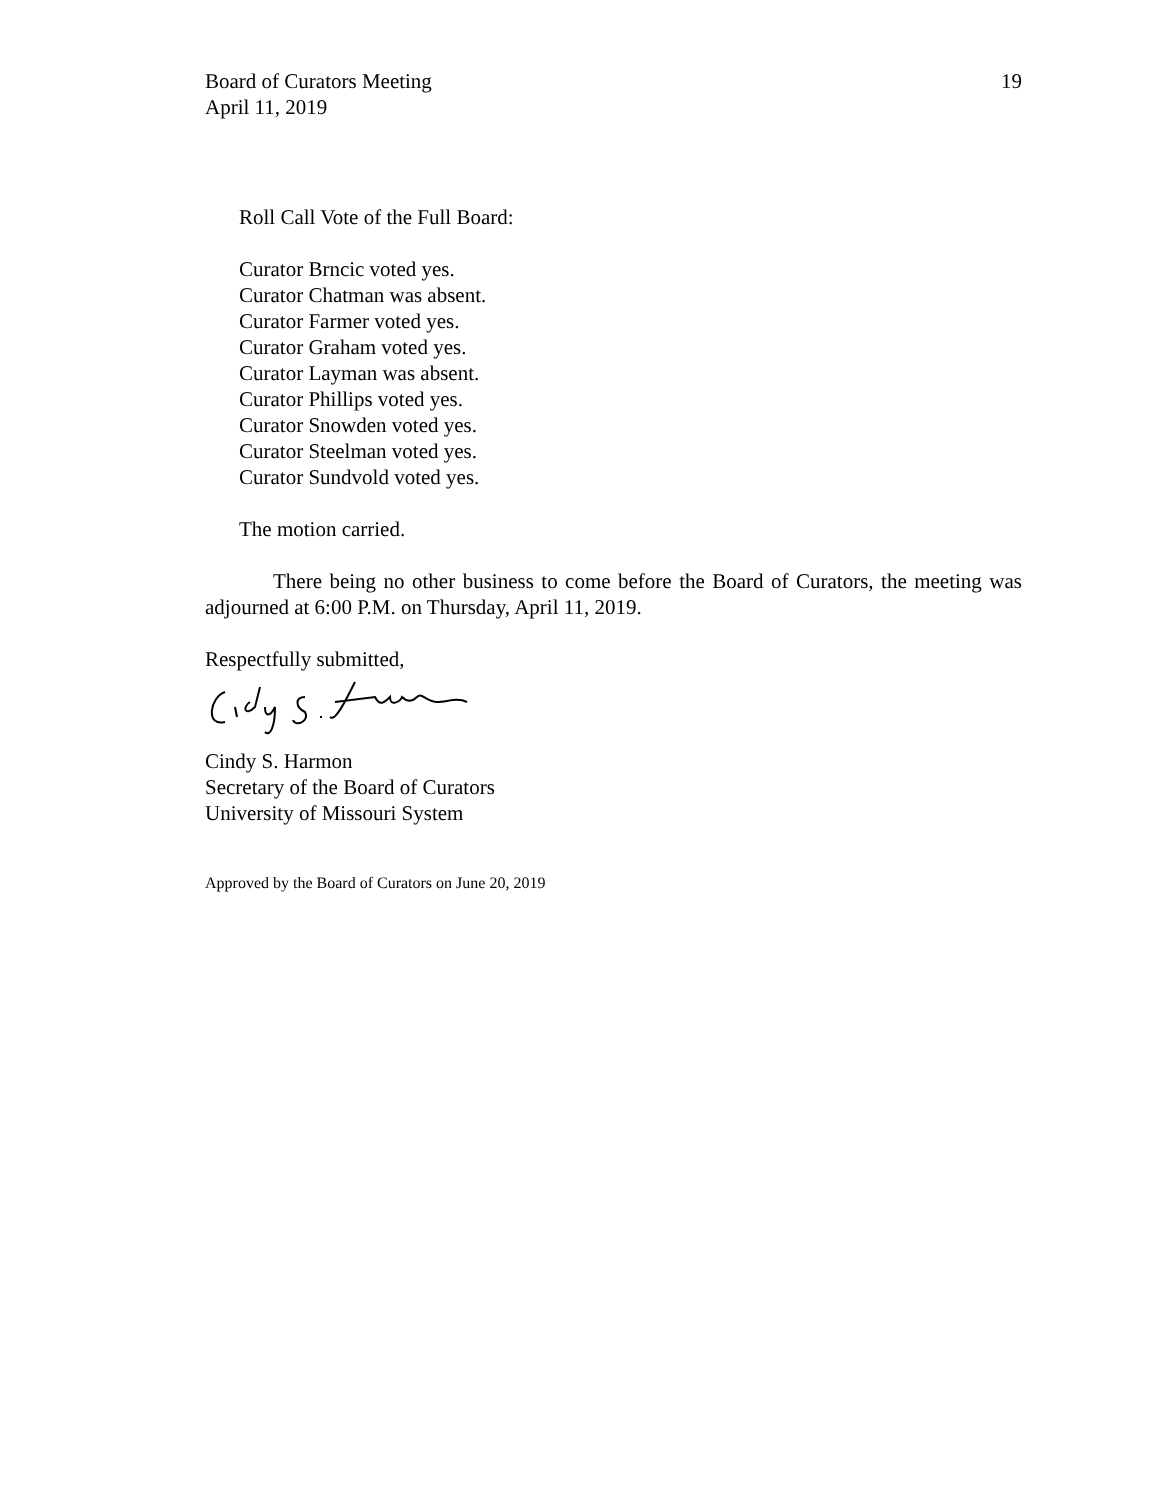Board of Curators Meeting
April 11, 2019
19
Roll Call Vote of the Full Board:
Curator Brncic voted yes.
Curator Chatman was absent.
Curator Farmer voted yes.
Curator Graham voted yes.
Curator Layman was absent.
Curator Phillips voted yes.
Curator Snowden voted yes.
Curator Steelman voted yes.
Curator Sundvold voted yes.
The motion carried.
There being no other business to come before the Board of Curators, the meeting was adjourned at 6:00 P.M. on Thursday, April 11, 2019.
Respectfully submitted,
Cindy S. Harmon
Secretary of the Board of Curators
University of Missouri System
Approved by the Board of Curators on June 20, 2019